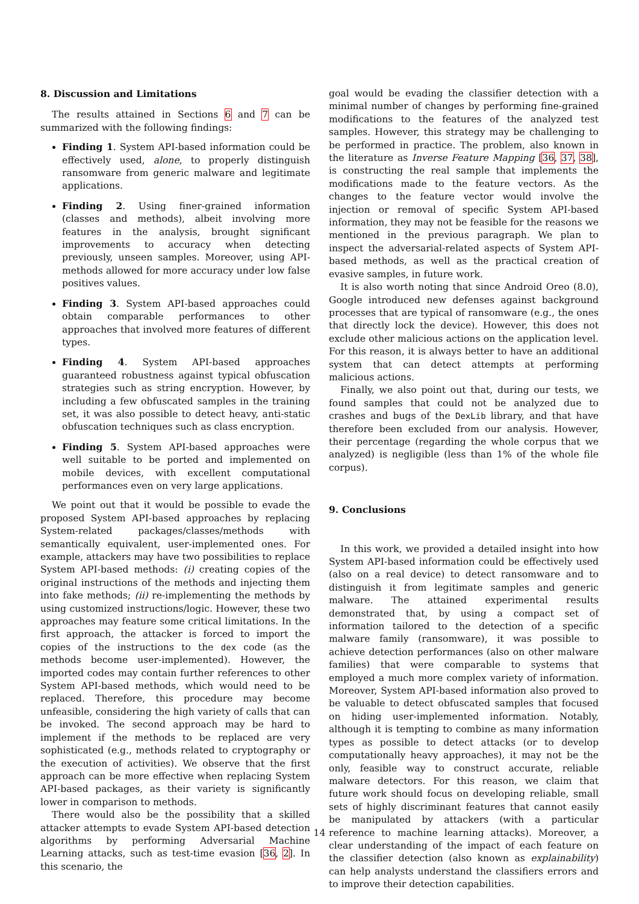8. Discussion and Limitations
The results attained in Sections 6 and 7 can be summarized with the following findings:
Finding 1. System API-based information could be effectively used, alone, to properly distinguish ransomware from generic malware and legitimate applications.
Finding 2. Using finer-grained information (classes and methods), albeit involving more features in the analysis, brought significant improvements to accuracy when detecting previously, unseen samples. Moreover, using API-methods allowed for more accuracy under low false positives values.
Finding 3. System API-based approaches could obtain comparable performances to other approaches that involved more features of different types.
Finding 4. System API-based approaches guaranteed robustness against typical obfuscation strategies such as string encryption. However, by including a few obfuscated samples in the training set, it was also possible to detect heavy, anti-static obfuscation techniques such as class encryption.
Finding 5. System API-based approaches were well suitable to be ported and implemented on mobile devices, with excellent computational performances even on very large applications.
We point out that it would be possible to evade the proposed System API-based approaches by replacing System-related packages/classes/methods with semantically equivalent, user-implemented ones. For example, attackers may have two possibilities to replace System API-based methods: (i) creating copies of the original instructions of the methods and injecting them into fake methods; (ii) re-implementing the methods by using customized instructions/logic. However, these two approaches may feature some critical limitations. In the first approach, the attacker is forced to import the copies of the instructions to the dex code (as the methods become user-implemented). However, the imported codes may contain further references to other System API-based methods, which would need to be replaced. Therefore, this procedure may become unfeasible, considering the high variety of calls that can be invoked. The second approach may be hard to implement if the methods to be replaced are very sophisticated (e.g., methods related to cryptography or the execution of activities). We observe that the first approach can be more effective when replacing System API-based packages, as their variety is significantly lower in comparison to methods.
There would also be the possibility that a skilled attacker attempts to evade System API-based detection algorithms by performing Adversarial Machine Learning attacks, such as test-time evasion [36, 2]. In this scenario, the
goal would be evading the classifier detection with a minimal number of changes by performing fine-grained modifications to the features of the analyzed test samples. However, this strategy may be challenging to be performed in practice. The problem, also known in the literature as Inverse Feature Mapping [36, 37, 38], is constructing the real sample that implements the modifications made to the feature vectors. As the changes to the feature vector would involve the injection or removal of specific System API-based information, they may not be feasible for the reasons we mentioned in the previous paragraph. We plan to inspect the adversarial-related aspects of System API-based methods, as well as the practical creation of evasive samples, in future work.
It is also worth noting that since Android Oreo (8.0), Google introduced new defenses against background processes that are typical of ransomware (e.g., the ones that directly lock the device). However, this does not exclude other malicious actions on the application level. For this reason, it is always better to have an additional system that can detect attempts at performing malicious actions.
Finally, we also point out that, during our tests, we found samples that could not be analyzed due to crashes and bugs of the DexLib library, and that have therefore been excluded from our analysis. However, their percentage (regarding the whole corpus that we analyzed) is negligible (less than 1% of the whole file corpus).
9. Conclusions
In this work, we provided a detailed insight into how System API-based information could be effectively used (also on a real device) to detect ransomware and to distinguish it from legitimate samples and generic malware. The attained experimental results demonstrated that, by using a compact set of information tailored to the detection of a specific malware family (ransomware), it was possible to achieve detection performances (also on other malware families) that were comparable to systems that employed a much more complex variety of information. Moreover, System API-based information also proved to be valuable to detect obfuscated samples that focused on hiding user-implemented information. Notably, although it is tempting to combine as many information types as possible to detect attacks (or to develop computationally heavy approaches), it may not be the only, feasible way to construct accurate, reliable malware detectors. For this reason, we claim that future work should focus on developing reliable, small sets of highly discriminant features that cannot easily be manipulated by attackers (with a particular reference to machine learning attacks). Moreover, a clear understanding of the impact of each feature on the classifier detection (also known as explainability) can help analysts understand the classifiers errors and to improve their detection capabilities.
14